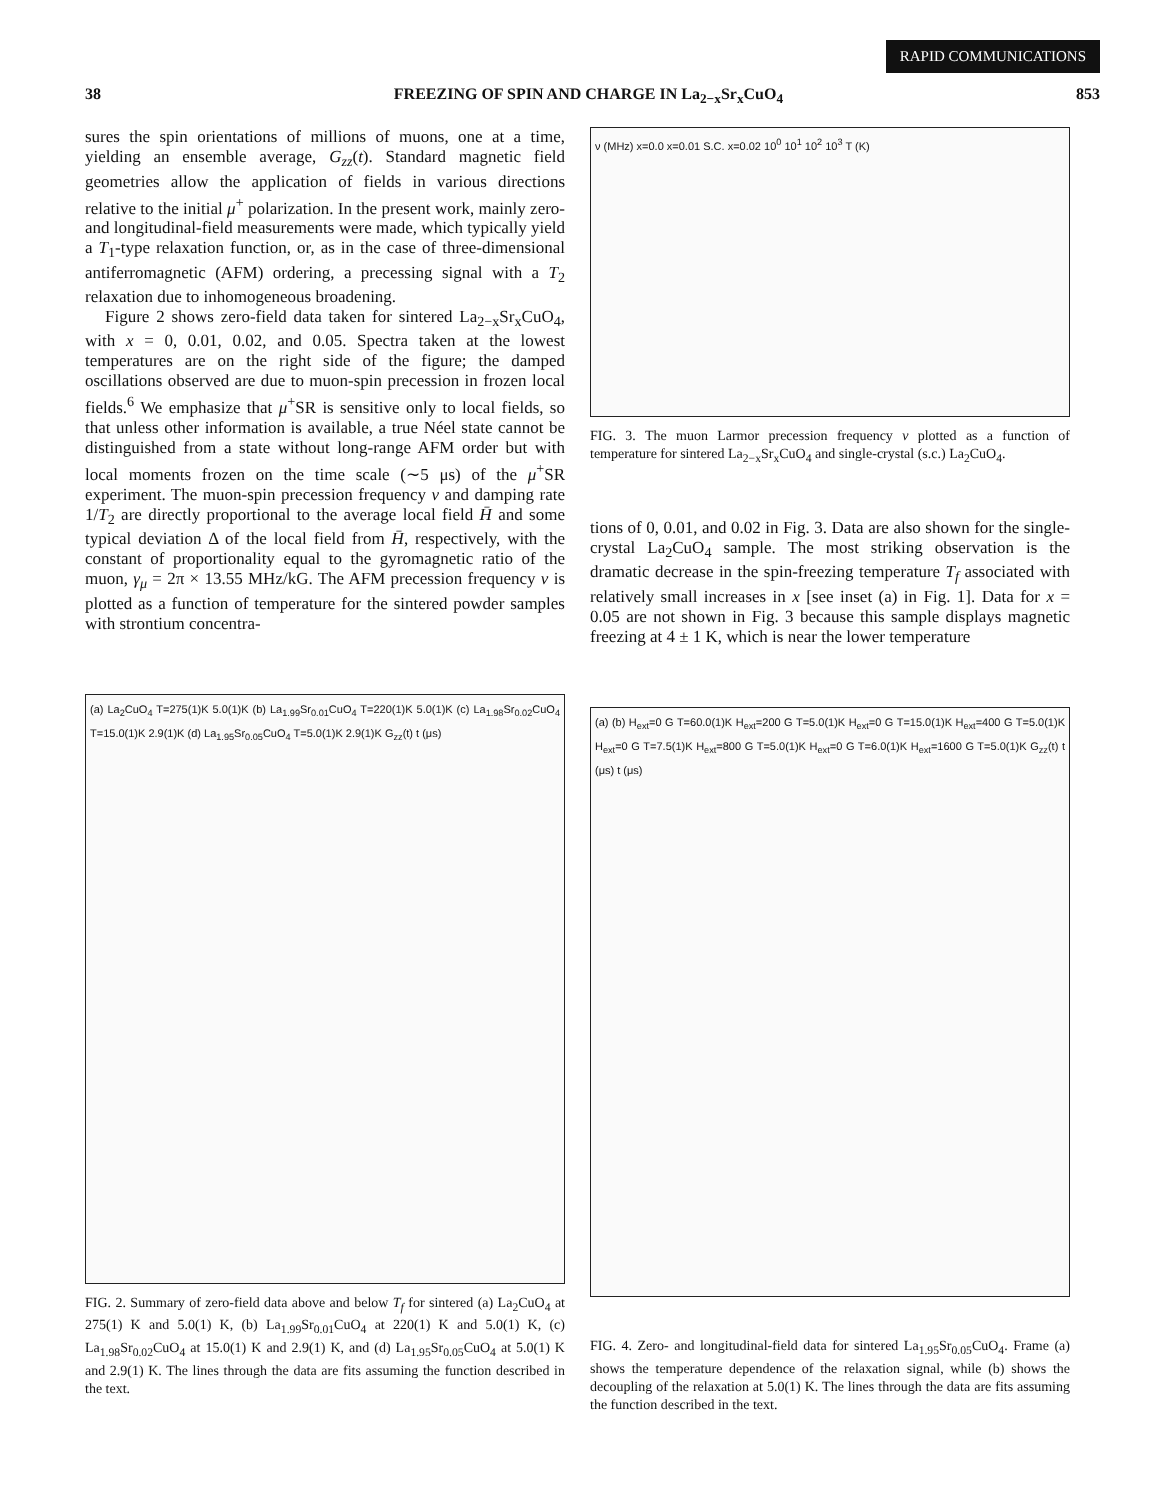RAPID COMMUNICATIONS
38 FREEZING OF SPIN AND CHARGE IN La<sub>2−x</sub>Sr<sub>x</sub>CuO<sub>4</sub> 853
sures the spin orientations of millions of muons, one at a time, yielding an ensemble average, G<sub>zz</sub>(t). Standard magnetic field geometries allow the application of fields in various directions relative to the initial μ<sup>+</sup> polarization. In the present work, mainly zero- and longitudinal-field measurements were made, which typically yield a T<sub>1</sub>-type relaxation function, or, as in the case of three-dimensional antiferromagnetic (AFM) ordering, a precessing signal with a T<sub>2</sub> relaxation due to inhomogeneous broadening.
Figure 2 shows zero-field data taken for sintered La<sub>2−x</sub>Sr<sub>x</sub>CuO<sub>4</sub>, with x = 0, 0.01, 0.02, and 0.05. Spectra taken at the lowest temperatures are on the right side of the figure; the damped oscillations observed are due to muon-spin precession in frozen local fields.<sup>6</sup> We emphasize that μ<sup>+</sup>SR is sensitive only to local fields, so that unless other information is available, a true Néel state cannot be distinguished from a state without long-range AFM order but with local moments frozen on the time scale (∼5 μs) of the μ<sup>+</sup>SR experiment. The muon-spin precession frequency ν and damping rate 1/T<sub>2</sub> are directly proportional to the average local field H̄ and some typical deviation Δ of the local field from H̄, respectively, with the constant of proportionality equal to the gyromagnetic ratio of the muon, γ<sub>μ</sub> = 2π × 13.55 MHz/kG. The AFM precession frequency ν is plotted as a function of temperature for the sintered powder samples with strontium concentra-
(a) La<sub>2</sub>CuO<sub>4</sub> T=275(1)K 5.0(1)K (b) La<sub>1.99</sub>Sr<sub>0.01</sub>CuO<sub>4</sub> T=220(1)K 5.0(1)K (c) La<sub>1.98</sub>Sr<sub>0.02</sub>CuO<sub>4</sub> T=15.0(1)K 2.9(1)K (d) La<sub>1.95</sub>Sr<sub>0.05</sub>CuO<sub>4</sub> T=5.0(1)K 2.9(1)K G<sub>zz</sub>(t) t (μs)
FIG. 2. Summary of zero-field data above and below T<sub>f</sub> for sintered (a) La<sub>2</sub>CuO<sub>4</sub> at 275(1) K and 5.0(1) K, (b) La<sub>1.99</sub>Sr<sub>0.01</sub>CuO<sub>4</sub> at 220(1) K and 5.0(1) K, (c) La<sub>1.98</sub>Sr<sub>0.02</sub>CuO<sub>4</sub> at 15.0(1) K and 2.9(1) K, and (d) La<sub>1.95</sub>Sr<sub>0.05</sub>CuO<sub>4</sub> at 5.0(1) K and 2.9(1) K. The lines through the data are fits assuming the function described in the text.
ν (MHz) x=0.0 x=0.01 S.C. x=0.02 10<sup>0</sup> 10<sup>1</sup> 10<sup>2</sup> 10<sup>3</sup> T (K)
FIG. 3. The muon Larmor precession frequency ν plotted as a function of temperature for sintered La<sub>2−x</sub>Sr<sub>x</sub>CuO<sub>4</sub> and single-crystal (s.c.) La<sub>2</sub>CuO<sub>4</sub>.
tions of 0, 0.01, and 0.02 in Fig. 3. Data are also shown for the single-crystal La<sub>2</sub>CuO<sub>4</sub> sample. The most striking observation is the dramatic decrease in the spin-freezing temperature T<sub>f</sub> associated with relatively small increases in x [see inset (a) in Fig. 1]. Data for x = 0.05 are not shown in Fig. 3 because this sample displays magnetic freezing at 4 ± 1 K, which is near the lower temperature
(a) (b) H<sub>ext</sub>=0 G T=60.0(1)K H<sub>ext</sub>=200 G T=5.0(1)K H<sub>ext</sub>=0 G T=15.0(1)K H<sub>ext</sub>=400 G T=5.0(1)K H<sub>ext</sub>=0 G T=7.5(1)K H<sub>ext</sub>=800 G T=5.0(1)K H<sub>ext</sub>=0 G T=6.0(1)K H<sub>ext</sub>=1600 G T=5.0(1)K G<sub>zz</sub>(t) t (μs) t (μs)
FIG. 4. Zero- and longitudinal-field data for sintered La<sub>1.95</sub>Sr<sub>0.05</sub>CuO<sub>4</sub>. Frame (a) shows the temperature dependence of the relaxation signal, while (b) shows the decoupling of the relaxation at 5.0(1) K. The lines through the data are fits assuming the function described in the text.